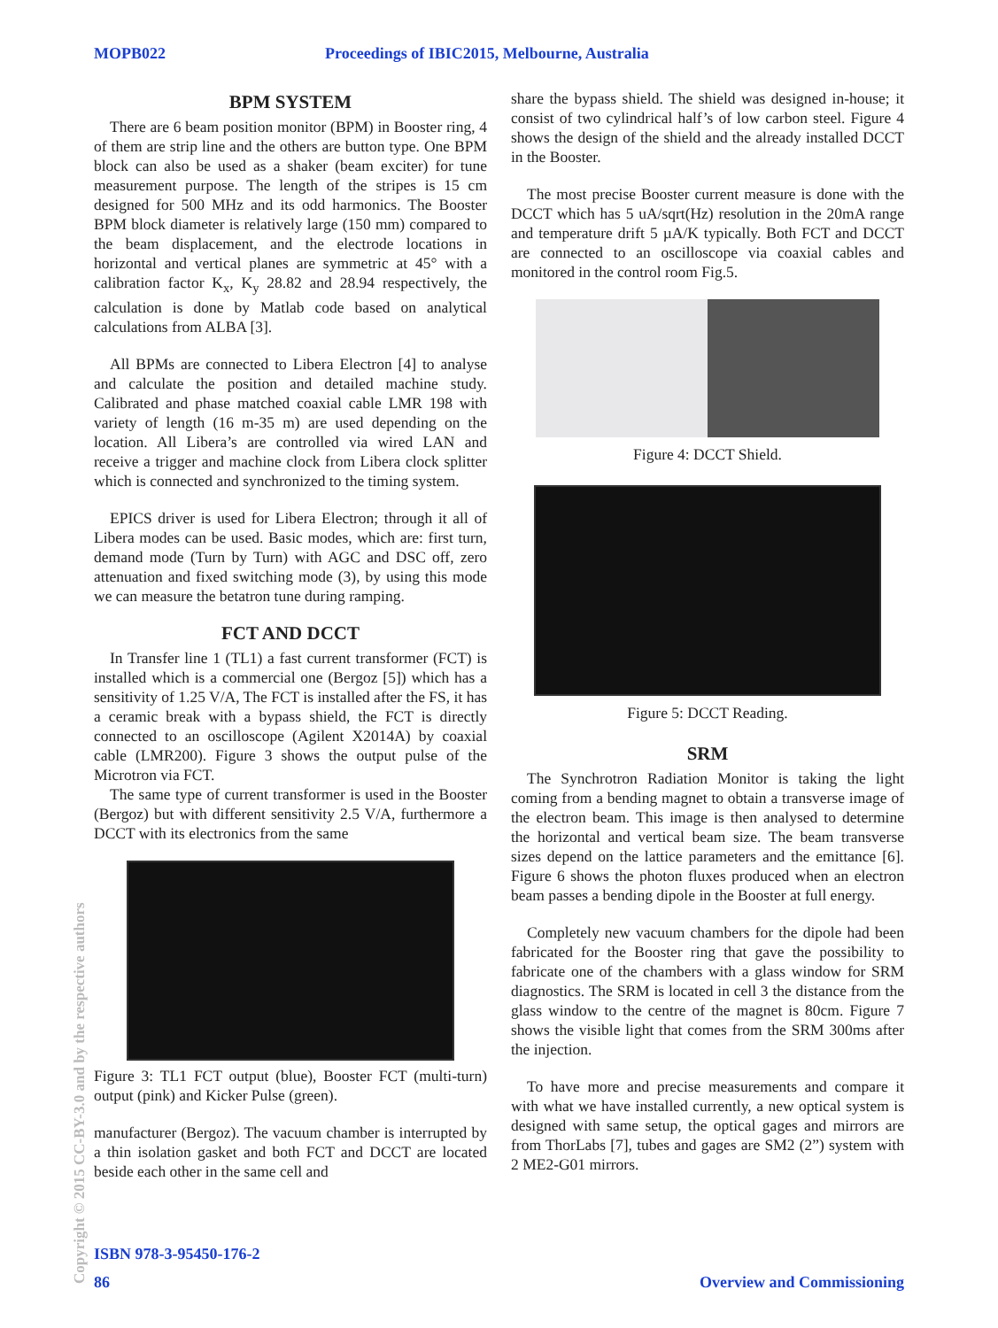MOPB022 Proceedings of IBIC2015, Melbourne, Australia
BPM SYSTEM
There are 6 beam position monitor (BPM) in Booster ring, 4 of them are strip line and the others are button type. One BPM block can also be used as a shaker (beam exciter) for tune measurement purpose. The length of the stripes is 15 cm designed for 500 MHz and its odd harmonics. The Booster BPM block diameter is relatively large (150 mm) compared to the beam displacement, and the electrode locations in horizontal and vertical planes are symmetric at 45° with a calibration factor K<sub>x</sub>, K<sub>y</sub> 28.82 and 28.94 respectively, the calculation is done by Matlab code based on analytical calculations from ALBA [3].
All BPMs are connected to Libera Electron [4] to analyse and calculate the position and detailed machine study. Calibrated and phase matched coaxial cable LMR 198 with variety of length (16 m-35 m) are used depending on the location. All Libera’s are controlled via wired LAN and receive a trigger and machine clock from Libera clock splitter which is connected and synchronized to the timing system.
EPICS driver is used for Libera Electron; through it all of Libera modes can be used. Basic modes, which are: first turn, demand mode (Turn by Turn) with AGC and DSC off, zero attenuation and fixed switching mode (3), by using this mode we can measure the betatron tune during ramping.
FCT AND DCCT
In Transfer line 1 (TL1) a fast current transformer (FCT) is installed which is a commercial one (Bergoz [5]) which has a sensitivity of 1.25 V/A, The FCT is installed after the FS, it has a ceramic break with a bypass shield, the FCT is directly connected to an oscilloscope (Agilent X2014A) by coaxial cable (LMR200). Figure 3 shows the output pulse of the Microtron via FCT.
The same type of current transformer is used in the Booster (Bergoz) but with different sensitivity 2.5 V/A, furthermore a DCCT with its electronics from the same
Figure 3: TL1 FCT output (blue), Booster FCT (multi-turn) output (pink) and Kicker Pulse (green).
manufacturer (Bergoz). The vacuum chamber is interrupted by a thin isolation gasket and both FCT and DCCT are located beside each other in the same cell and
share the bypass shield. The shield was designed in-house; it consist of two cylindrical half’s of low carbon steel. Figure 4 shows the design of the shield and the already installed DCCT in the Booster.
The most precise Booster current measure is done with the DCCT which has 5 uA/sqrt(Hz) resolution in the 20mA range and temperature drift 5 µA/K typically. Both FCT and DCCT are connected to an oscilloscope via coaxial cables and monitored in the control room Fig.5.
Figure 4: DCCT Shield.
Figure 5: DCCT Reading.
SRM
The Synchrotron Radiation Monitor is taking the light coming from a bending magnet to obtain a transverse image of the electron beam. This image is then analysed to determine the horizontal and vertical beam size. The beam transverse sizes depend on the lattice parameters and the emittance [6]. Figure 6 shows the photon fluxes produced when an electron beam passes a bending dipole in the Booster at full energy.
Completely new vacuum chambers for the dipole had been fabricated for the Booster ring that gave the possibility to fabricate one of the chambers with a glass window for SRM diagnostics. The SRM is located in cell 3 the distance from the glass window to the centre of the magnet is 80cm. Figure 7 shows the visible light that comes from the SRM 300ms after the injection.
To have more and precise measurements and compare it with what we have installed currently, a new optical system is designed with same setup, the optical gages and mirrors are from ThorLabs [7], tubes and gages are SM2 (2”) system with 2 ME2-G01 mirrors.
Copyright © 2015 CC-BY-3.0 and by the respective authors
ISBN 978-3-95450-176-2
86 Overview and Commissioning